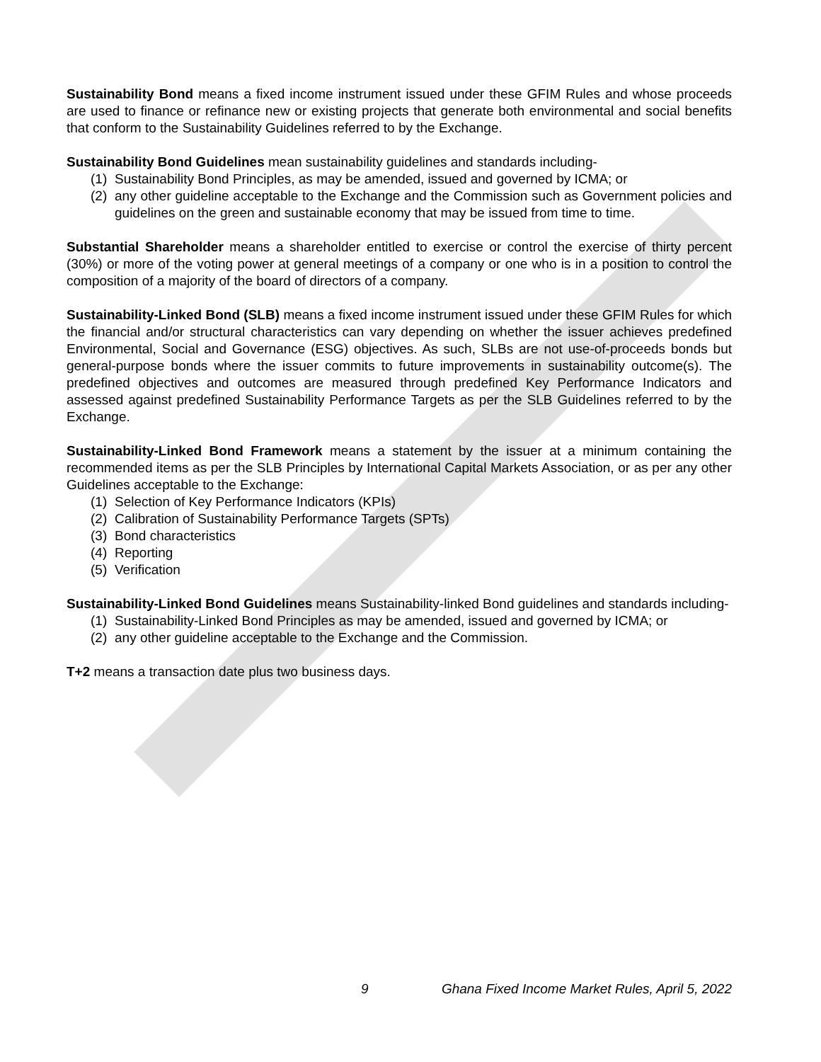Sustainability Bond means a fixed income instrument issued under these GFIM Rules and whose proceeds are used to finance or refinance new or existing projects that generate both environmental and social benefits that conform to the Sustainability Guidelines referred to by the Exchange.
Sustainability Bond Guidelines mean sustainability guidelines and standards including-
(1)
Sustainability Bond Principles, as may be amended, issued and governed by ICMA; or
(2)
any other guideline acceptable to the Exchange and the Commission such as Government policies and guidelines on the green and sustainable economy that may be issued from time to time.
Substantial Shareholder means a shareholder entitled to exercise or control the exercise of thirty percent (30%) or more of the voting power at general meetings of a company or one who is in a position to control the composition of a majority of the board of directors of a company.
Sustainability-Linked Bond (SLB) means a fixed income instrument issued under these GFIM Rules for which the financial and/or structural characteristics can vary depending on whether the issuer achieves predefined Environmental, Social and Governance (ESG) objectives. As such, SLBs are not use-of-proceeds bonds but general-purpose bonds where the issuer commits to future improvements in sustainability outcome(s). The predefined objectives and outcomes are measured through predefined Key Performance Indicators and assessed against predefined Sustainability Performance Targets as per the SLB Guidelines referred to by the Exchange.
Sustainability-Linked Bond Framework means a statement by the issuer at a minimum containing the recommended items as per the SLB Principles by International Capital Markets Association, or as per any other Guidelines acceptable to the Exchange:
(1)
Selection of Key Performance Indicators (KPIs)
(2)
Calibration of Sustainability Performance Targets (SPTs)
(3)
Bond characteristics
(4)
Reporting
(5)
Verification
Sustainability-Linked Bond Guidelines means Sustainability-linked Bond guidelines and standards including-
(1)
Sustainability-Linked Bond Principles as may be amended, issued and governed by ICMA; or
(2)
any other guideline acceptable to the Exchange and the Commission.
T+2 means a transaction date plus two business days.
9 Ghana Fixed Income Market Rules, April 5, 2022